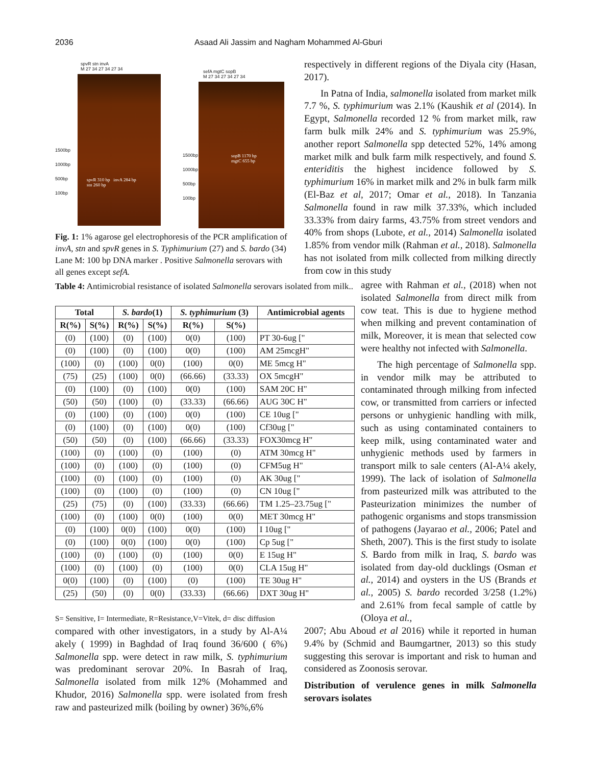2036 Asaad Ali Jassim and Nagham Mohammed Al-Gburi
spvR stn invA
M 27 34 27 34 27 34
1500bp
1000bp
500bp
100bp
spvR 310 bp invA 284 bp
stn 260 bp
sefA mgtC sopB
M 27 34 27 34 27 34
1500bp
1000bp
500bp
100bp
sopB 1170 bp
mgtC 655 bp
Fig. 1: 1% agarose gel electrophoresis of the PCR amplification of invA, stn and spvR genes in S. Typhimurium (27) and S. bardo (34) Lane M: 100 bp DNA marker . Positive Salmonella serovars with all genes except sefA.
Table 4: Antimicrobial resistance of isolated Salmonella serovars isolated from milk..
| Total | | S. bardo (1) | | S. typhimurium (3) | | Antimicrobial agents |
| --- | --- | --- | --- | --- | --- | --- |
| R(%) | S(%) | R(%) | S(%) | R(%) | S(%) | |
| (0) | (100) | (0) | (100) | 0(0) | (100) | PT 30-6ug [" |
| (0) | (100) | (0) | (100) | 0(0) | (100) | AM 25mcgH" |
| (100) | (0) | (100) | 0(0) | (100) | 0(0) | ME 5mcg H" |
| (75) | (25) | (100) | 0(0) | (66.66) | (33.33) | OX 5mcgH" |
| (0) | (100) | (0) | (100) | 0(0) | (100) | SAM 20C H" |
| (50) | (50) | (100) | (0) | (33.33) | (66.66) | AUG 30C H" |
| (0) | (100) | (0) | (100) | 0(0) | (100) | CE 10ug [" |
| (0) | (100) | (0) | (100) | 0(0) | (100) | Cf30ug [" |
| (50) | (50) | (0) | (100) | (66.66) | (33.33) | FOX30mcg H" |
| (100) | (0) | (100) | (0) | (100) | (0) | ATM 30mcg H" |
| (100) | (0) | (100) | (0) | (100) | (0) | CFM5ug H" |
| (100) | (0) | (100) | (0) | (100) | (0) | AK 30ug [" |
| (100) | (0) | (100) | (0) | (100) | (0) | CN 10ug [" |
| (25) | (75) | (0) | (100) | (33.33) | (66.66) | TM 1.25–23.75ug [" |
| (100) | (0) | (100) | 0(0) | (100) | 0(0) | MET 30mcg H" |
| (0) | (100) | 0(0) | (100) | 0(0) | (100) | I 10ug [" |
| (0) | (100) | 0(0) | (100) | 0(0) | (100) | Cp 5ug [" |
| (100) | (0) | (100) | (0) | (100) | 0(0) | E 15ug H" |
| (100) | (0) | (100) | (0) | (100) | 0(0) | CLA 15ug H" |
| 0(0) | (100) | (0) | (100) | (0) | (100) | TE 30ug H" |
| (25) | (50) | (0) | 0(0) | (33.33) | (66.66) | DXT 30ug H" |
S= Sensitive, I= Intermediate, R=Resistance,V=Vitek, d= disc diffusion
compared with other investigators, in a study by Al-A¼ akely ( 1999) in Baghdad of Iraq found 36/600 ( 6%) Salmonella spp. were detect in raw milk, S. typhimurium was predominant serovar 20%. In Basrah of Iraq, Salmonella isolated from milk 12% (Mohammed and Khudor, 2016) Salmonella spp. were isolated from fresh raw and pasteurized milk (boiling by owner) 36%,6%
respectively in different regions of the Diyala city (Hasan, 2017).
In Patna of India, salmonella isolated from market milk 7.7 %, S. typhimurium was 2.1% (Kaushik et al (2014). In Egypt, Salmonella recorded 12 % from market milk, raw farm bulk milk 24% and S. typhimurium was 25.9%, another report Salmonella spp detected 52%, 14% among market milk and bulk farm milk respectively, and found S. enteriditis the highest incidence followed by S. typhimurium 16% in market milk and 2% in bulk farm milk (El-Baz et al, 2017; Omar et al., 2018). In Tanzania Salmonella found in raw milk 37.33%, which included 33.33% from dairy farms, 43.75% from street vendors and 40% from shops (Lubote, et al., 2014) Salmonella isolated 1.85% from vendor milk (Rahman et al., 2018). Salmonella has not isolated from milk collected from milking directly from cow in this study
agree with Rahman et al., (2018) when not isolated Salmonella from direct milk from cow teat. This is due to hygiene method when milking and prevent contamination of milk, Moreover, it is mean that selected cow were healthy not infected with Salmonella.
The high percentage of Salmonella spp. in vendor milk may be attributed to contaminated through milking from infected cow, or transmitted from carriers or infected persons or unhygienic handling with milk, such as using contaminated containers to keep milk, using contaminated water and unhygienic methods used by farmers in transport milk to sale centers (Al-A¼ akely, 1999). The lack of isolation of Salmonella from pasteurized milk was attributed to the Pasteurization minimizes the number of pathogenic organisms and stops transmission of pathogens (Jayarao et al., 2006; Patel and Sheth, 2007). This is the first study to isolate S. Bardo from milk in Iraq, S. bardo was isolated from day-old ducklings (Osman et al., 2014) and oysters in the US (Brands et al., 2005) S. bardo recorded 3/258 (1.2%) and 2.61% from fecal sample of cattle by (Oloya et al.,
2007; Abu Aboud et al 2016) while it reported in human 9.4% by (Schmid and Baumgartner, 2013) so this study suggesting this serovar is important and risk to human and considered as Zoonosis serovar.
Distribution of verulence genes in milk Salmonella serovars isolates